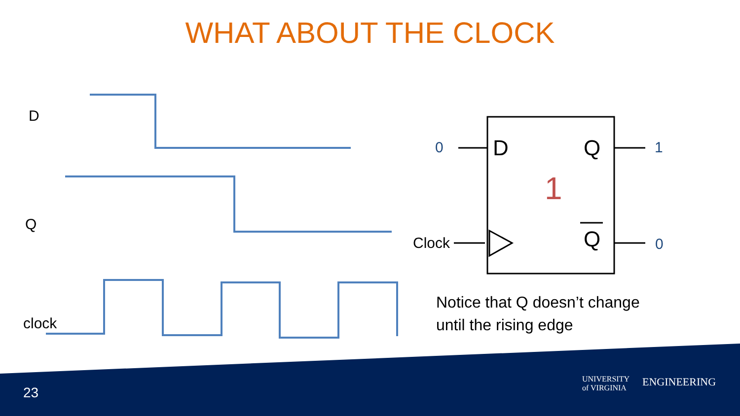WHAT ABOUT THE CLOCK
D
Q
clock
0 D Q 1
1
Clock Q 0
Notice that Q doesn’t change
until the rising edge
23
UNIVERSITY
of VIRGINIA
ENGINEERING